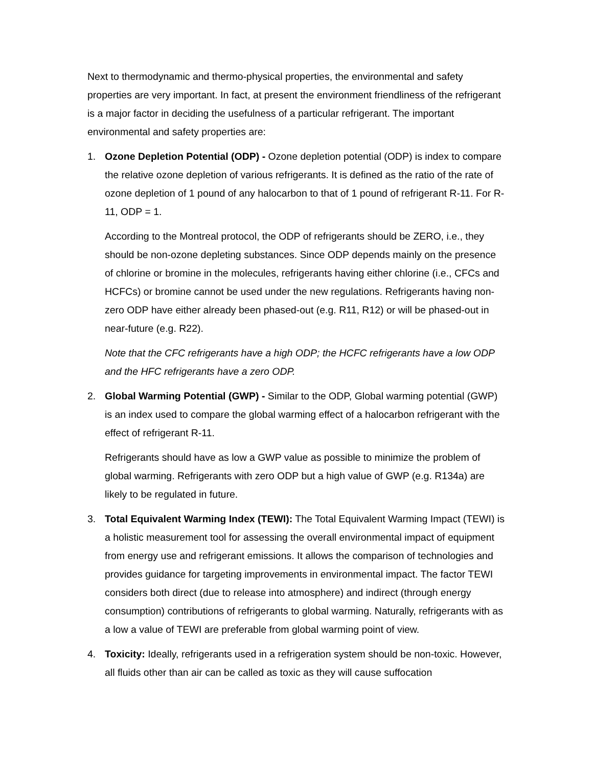Next to thermodynamic and thermo-physical properties, the environmental and safety properties are very important. In fact, at present the environment friendliness of the refrigerant is a major factor in deciding the usefulness of a particular refrigerant. The important environmental and safety properties are:
1. Ozone Depletion Potential (ODP) - Ozone depletion potential (ODP) is index to compare the relative ozone depletion of various refrigerants. It is defined as the ratio of the rate of ozone depletion of 1 pound of any halocarbon to that of 1 pound of refrigerant R-11. For R-11, ODP = 1.
According to the Montreal protocol, the ODP of refrigerants should be ZERO, i.e., they should be non-ozone depleting substances. Since ODP depends mainly on the presence of chlorine or bromine in the molecules, refrigerants having either chlorine (i.e., CFCs and HCFCs) or bromine cannot be used under the new regulations. Refrigerants having non-zero ODP have either already been phased-out (e.g. R11, R12) or will be phased-out in near-future (e.g. R22).
Note that the CFC refrigerants have a high ODP; the HCFC refrigerants have a low ODP and the HFC refrigerants have a zero ODP.
2. Global Warming Potential (GWP) - Similar to the ODP, Global warming potential (GWP) is an index used to compare the global warming effect of a halocarbon refrigerant with the effect of refrigerant R-11.
Refrigerants should have as low a GWP value as possible to minimize the problem of global warming. Refrigerants with zero ODP but a high value of GWP (e.g. R134a) are likely to be regulated in future.
3. Total Equivalent Warming Index (TEWI): The Total Equivalent Warming Impact (TEWI) is a holistic measurement tool for assessing the overall environmental impact of equipment from energy use and refrigerant emissions. It allows the comparison of technologies and provides guidance for targeting improvements in environmental impact. The factor TEWI considers both direct (due to release into atmosphere) and indirect (through energy consumption) contributions of refrigerants to global warming. Naturally, refrigerants with as a low a value of TEWI are preferable from global warming point of view.
4. Toxicity: Ideally, refrigerants used in a refrigeration system should be non-toxic. However, all fluids other than air can be called as toxic as they will cause suffocation